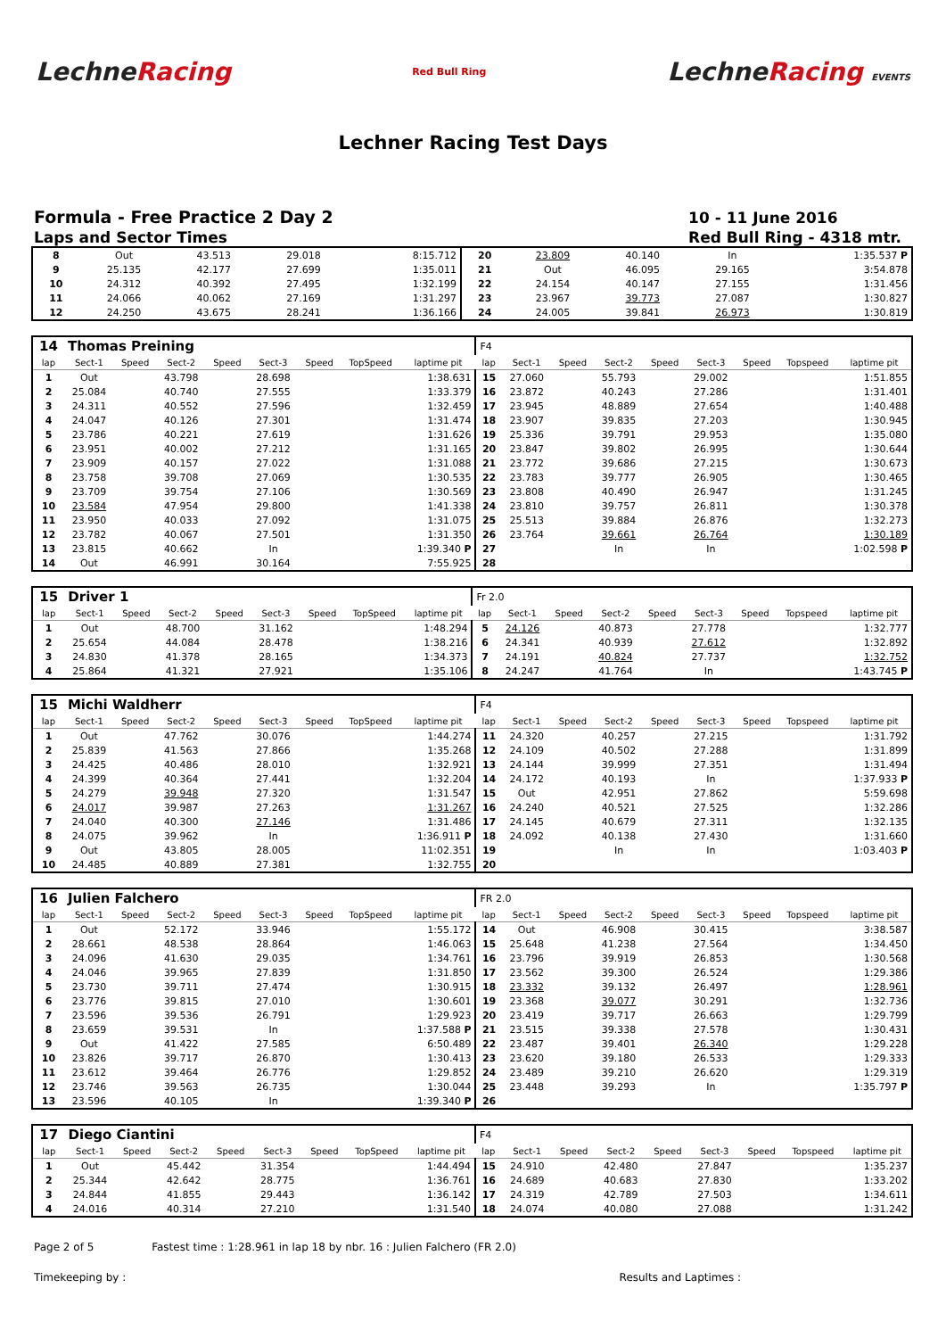LechneRacing
Red Bull Ring
LechneRacing EVENTS
Lechner Racing Test Days
Formula - Free Practice 2 Day 2
Laps and Sector Times
10 - 11 June 2016
Red Bull Ring - 4318 mtr.
| 8 | Out | 43.513 | 29.018 | 8:15.712 | 20 | 23.809 | 40.140 | In | 1:35.537 P |
| 9 | 25.135 | 42.177 | 27.699 | 1:35.011 | 21 | Out | 46.095 | 29.165 | 3:54.878 |
| 10 | 24.312 | 40.392 | 27.495 | 1:32.199 | 22 | 24.154 | 40.147 | 27.155 | 1:31.456 |
| 11 | 24.066 | 40.062 | 27.169 | 1:31.297 | 23 | 23.967 | 39.773 | 27.087 | 1:30.827 |
| 12 | 24.250 | 43.675 | 28.241 | 1:36.166 | 24 | 24.005 | 39.841 | 26.973 | 1:30.819 |
| 14 | Thomas Preining | | | | | | | | F4 | | | | | | | | |
| lap | Sect-1 | Speed | Sect-2 | Speed | Sect-3 | Speed | TopSpeed | laptime pit | lap | Sect-1 | Speed | Sect-2 | Speed | Sect-3 | Speed | Topspeed | laptime pit |
| 1 | Out | | 43.798 | | 28.698 | | | 1:38.631 | 15 | 27.060 | | 55.793 | | 29.002 | | | 1:51.855 |
| 2 | 25.084 | | 40.740 | | 27.555 | | | 1:33.379 | 16 | 23.872 | | 40.243 | | 27.286 | | | 1:31.401 |
| 3 | 24.311 | | 40.552 | | 27.596 | | | 1:32.459 | 17 | 23.945 | | 48.889 | | 27.654 | | | 1:40.488 |
| 4 | 24.047 | | 40.126 | | 27.301 | | | 1:31.474 | 18 | 23.907 | | 39.835 | | 27.203 | | | 1:30.945 |
| 5 | 23.786 | | 40.221 | | 27.619 | | | 1:31.626 | 19 | 25.336 | | 39.791 | | 29.953 | | | 1:35.080 |
| 6 | 23.951 | | 40.002 | | 27.212 | | | 1:31.165 | 20 | 23.847 | | 39.802 | | 26.995 | | | 1:30.644 |
| 7 | 23.909 | | 40.157 | | 27.022 | | | 1:31.088 | 21 | 23.772 | | 39.686 | | 27.215 | | | 1:30.673 |
| 8 | 23.758 | | 39.708 | | 27.069 | | | 1:30.535 | 22 | 23.783 | | 39.777 | | 26.905 | | | 1:30.465 |
| 9 | 23.709 | | 39.754 | | 27.106 | | | 1:30.569 | 23 | 23.808 | | 40.490 | | 26.947 | | | 1:31.245 |
| 10 | 23.584 | | 47.954 | | 29.800 | | | 1:41.338 | 24 | 23.810 | | 39.757 | | 26.811 | | | 1:30.378 |
| 11 | 23.950 | | 40.033 | | 27.092 | | | 1:31.075 | 25 | 25.513 | | 39.884 | | 26.876 | | | 1:32.273 |
| 12 | 23.782 | | 40.067 | | 27.501 | | | 1:31.350 | 26 | 23.764 | | 39.661 | | 26.764 | | | 1:30.189 |
| 13 | 23.815 | | 40.662 | | In | | | 1:39.340 P | 27 | | | In | | In | | | 1:02.598 P |
| 14 | Out | | 46.991 | | 30.164 | | | 7:55.925 | 28 | | | | | | | | |
| 15 | Driver 1 | | | | | | | | Fr 2.0 | | | | | | | | |
| lap | Sect-1 | Speed | Sect-2 | Speed | Sect-3 | Speed | TopSpeed | laptime pit | lap | Sect-1 | Speed | Sect-2 | Speed | Sect-3 | Speed | Topspeed | laptime pit |
| 1 | Out | | 48.700 | | 31.162 | | | 1:48.294 | 5 | 24.126 | | 40.873 | | 27.778 | | | 1:32.777 |
| 2 | 25.654 | | 44.084 | | 28.478 | | | 1:38.216 | 6 | 24.341 | | 40.939 | | 27.612 | | | 1:32.892 |
| 3 | 24.830 | | 41.378 | | 28.165 | | | 1:34.373 | 7 | 24.191 | | 40.824 | | 27.737 | | | 1:32.752 |
| 4 | 25.864 | | 41.321 | | 27.921 | | | 1:35.106 | 8 | 24.247 | | 41.764 | | In | | | 1:43.745 P |
| 15 | Michi Waldherr | | | | | | | | F4 | | | | | | | | |
| lap | Sect-1 | Speed | Sect-2 | Speed | Sect-3 | Speed | TopSpeed | laptime pit | lap | Sect-1 | Speed | Sect-2 | Speed | Sect-3 | Speed | Topspeed | laptime pit |
| 1 | Out | | 47.762 | | 30.076 | | | 1:44.274 | 11 | 24.320 | | 40.257 | | 27.215 | | | 1:31.792 |
| 2 | 25.839 | | 41.563 | | 27.866 | | | 1:35.268 | 12 | 24.109 | | 40.502 | | 27.288 | | | 1:31.899 |
| 3 | 24.425 | | 40.486 | | 28.010 | | | 1:32.921 | 13 | 24.144 | | 39.999 | | 27.351 | | | 1:31.494 |
| 4 | 24.399 | | 40.364 | | 27.441 | | | 1:32.204 | 14 | 24.172 | | 40.193 | | In | | | 1:37.933 P |
| 5 | 24.279 | | 39.948 | | 27.320 | | | 1:31.547 | 15 | Out | | 42.951 | | 27.862 | | | 5:59.698 |
| 6 | 24.017 | | 39.987 | | 27.263 | | | 1:31.267 | 16 | 24.240 | | 40.521 | | 27.525 | | | 1:32.286 |
| 7 | 24.040 | | 40.300 | | 27.146 | | | 1:31.486 | 17 | 24.145 | | 40.679 | | 27.311 | | | 1:32.135 |
| 8 | 24.075 | | 39.962 | | In | | | 1:36.911 P | 18 | 24.092 | | 40.138 | | 27.430 | | | 1:31.660 |
| 9 | Out | | 43.805 | | 28.005 | | | 11:02.351 | 19 | | | In | | In | | | 1:03.403 P |
| 10 | 24.485 | | 40.889 | | 27.381 | | | 1:32.755 | 20 | | | | | | | | |
| 16 | Julien Falchero | | | | | | | | FR 2.0 | | | | | | | | |
| lap | Sect-1 | Speed | Sect-2 | Speed | Sect-3 | Speed | TopSpeed | laptime pit | lap | Sect-1 | Speed | Sect-2 | Speed | Sect-3 | Speed | Topspeed | laptime pit |
| 1 | Out | | 52.172 | | 33.946 | | | 1:55.172 | 14 | Out | | 46.908 | | 30.415 | | | 3:38.587 |
| 2 | 28.661 | | 48.538 | | 28.864 | | | 1:46.063 | 15 | 25.648 | | 41.238 | | 27.564 | | | 1:34.450 |
| 3 | 24.096 | | 41.630 | | 29.035 | | | 1:34.761 | 16 | 23.796 | | 39.919 | | 26.853 | | | 1:30.568 |
| 4 | 24.046 | | 39.965 | | 27.839 | | | 1:31.850 | 17 | 23.562 | | 39.300 | | 26.524 | | | 1:29.386 |
| 5 | 23.730 | | 39.711 | | 27.474 | | | 1:30.915 | 18 | 23.332 | | 39.132 | | 26.497 | | | 1:28.961 |
| 6 | 23.776 | | 39.815 | | 27.010 | | | 1:30.601 | 19 | 23.368 | | 39.077 | | 30.291 | | | 1:32.736 |
| 7 | 23.596 | | 39.536 | | 26.791 | | | 1:29.923 | 20 | 23.419 | | 39.717 | | 26.663 | | | 1:29.799 |
| 8 | 23.659 | | 39.531 | | In | | | 1:37.588 P | 21 | 23.515 | | 39.338 | | 27.578 | | | 1:30.431 |
| 9 | Out | | 41.422 | | 27.585 | | | 6:50.489 | 22 | 23.487 | | 39.401 | | 26.340 | | | 1:29.228 |
| 10 | 23.826 | | 39.717 | | 26.870 | | | 1:30.413 | 23 | 23.620 | | 39.180 | | 26.533 | | | 1:29.333 |
| 11 | 23.612 | | 39.464 | | 26.776 | | | 1:29.852 | 24 | 23.489 | | 39.210 | | 26.620 | | | 1:29.319 |
| 12 | 23.746 | | 39.563 | | 26.735 | | | 1:30.044 | 25 | 23.448 | | 39.293 | | In | | | 1:35.797 P |
| 13 | 23.596 | | 40.105 | | In | | | 1:39.340 P | 26 | | | | | | | | |
| 17 | Diego Ciantini | | | | | | | | F4 | | | | | | | | |
| lap | Sect-1 | Speed | Sect-2 | Speed | Sect-3 | Speed | TopSpeed | laptime pit | lap | Sect-1 | Speed | Sect-2 | Speed | Sect-3 | Speed | Topspeed | laptime pit |
| 1 | Out | | 45.442 | | 31.354 | | | 1:44.494 | 15 | 24.910 | | 42.480 | | 27.847 | | | 1:35.237 |
| 2 | 25.344 | | 42.642 | | 28.775 | | | 1:36.761 | 16 | 24.689 | | 40.683 | | 27.830 | | | 1:33.202 |
| 3 | 24.844 | | 41.855 | | 29.443 | | | 1:36.142 | 17 | 24.319 | | 42.789 | | 27.503 | | | 1:34.611 |
| 4 | 24.016 | | 40.314 | | 27.210 | | | 1:31.540 | 18 | 24.074 | | 40.080 | | 27.088 | | | 1:31.242 |
Page 2 of 5 Fastest time : 1:28.961 in lap 18 by nbr. 16 : Julien Falchero (FR 2.0)
Timekeeping by : Results and Laptimes :